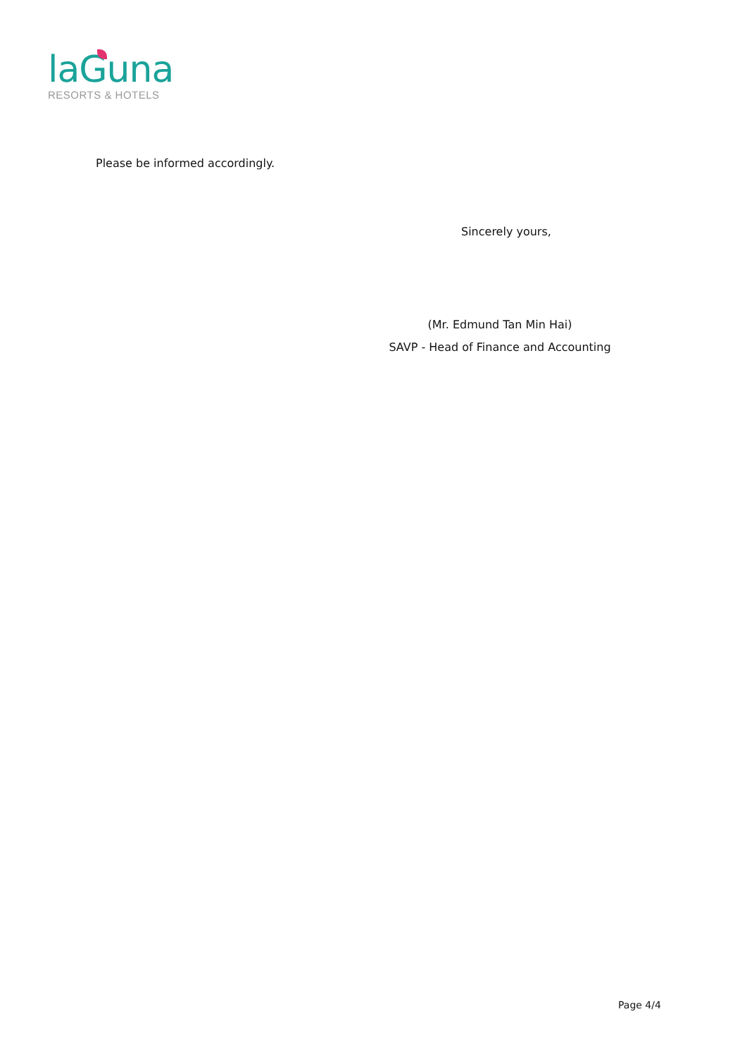laGuna
RESORTS & HOTELS
Please be informed accordingly.
Sincerely yours,
(Mr. Edmund Tan Min Hai)
SAVP - Head of Finance and Accounting
Page 4/4